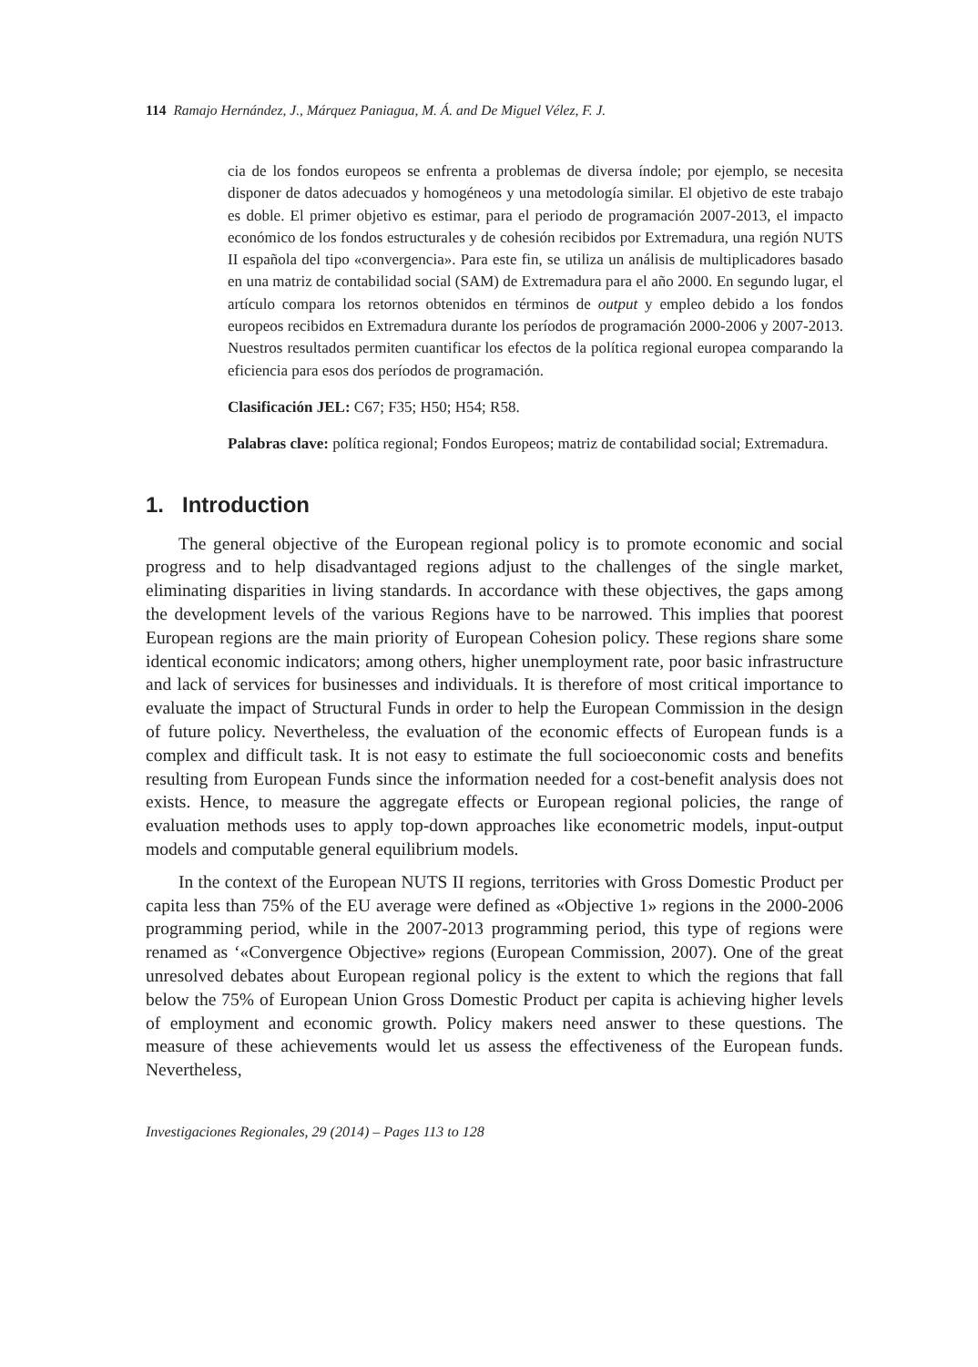114 Ramajo Hernández, J., Márquez Paniagua, M. Á. and De Miguel Vélez, F. J.
cia de los fondos europeos se enfrenta a problemas de diversa índole; por ejemplo, se necesita disponer de datos adecuados y homogéneos y una metodología similar. El objetivo de este trabajo es doble. El primer objetivo es estimar, para el periodo de programación 2007-2013, el impacto económico de los fondos estructurales y de cohesión recibidos por Extremadura, una región NUTS II española del tipo «convergencia». Para este fin, se utiliza un análisis de multiplicadores basado en una matriz de contabilidad social (SAM) de Extremadura para el año 2000. En segundo lugar, el artículo compara los retornos obtenidos en términos de output y empleo debido a los fondos europeos recibidos en Extremadura durante los períodos de programación 2000-2006 y 2007-2013. Nuestros resultados permiten cuantificar los efectos de la política regional europea comparando la eficiencia para esos dos períodos de programación.
Clasificación JEL: C67; F35; H50; H54; R58.
Palabras clave: política regional; Fondos Europeos; matriz de contabilidad social; Extremadura.
1. Introduction
The general objective of the European regional policy is to promote economic and social progress and to help disadvantaged regions adjust to the challenges of the single market, eliminating disparities in living standards. In accordance with these objectives, the gaps among the development levels of the various Regions have to be narrowed. This implies that poorest European regions are the main priority of European Cohesion policy. These regions share some identical economic indicators; among others, higher unemployment rate, poor basic infrastructure and lack of services for businesses and individuals. It is therefore of most critical importance to evaluate the impact of Structural Funds in order to help the European Commission in the design of future policy. Nevertheless, the evaluation of the economic effects of European funds is a complex and difficult task. It is not easy to estimate the full socioeconomic costs and benefits resulting from European Funds since the information needed for a cost-benefit analysis does not exists. Hence, to measure the aggregate effects or European regional policies, the range of evaluation methods uses to apply top-down approaches like econometric models, input-output models and computable general equilibrium models.
In the context of the European NUTS II regions, territories with Gross Domestic Product per capita less than 75% of the EU average were defined as «Objective 1» regions in the 2000-2006 programming period, while in the 2007-2013 programming period, this type of regions were renamed as ‘«Convergence Objective» regions (European Commission, 2007). One of the great unresolved debates about European regional policy is the extent to which the regions that fall below the 75% of European Union Gross Domestic Product per capita is achieving higher levels of employment and economic growth. Policy makers need answer to these questions. The measure of these achievements would let us assess the effectiveness of the European funds. Nevertheless,
Investigaciones Regionales, 29 (2014) – Pages 113 to 128